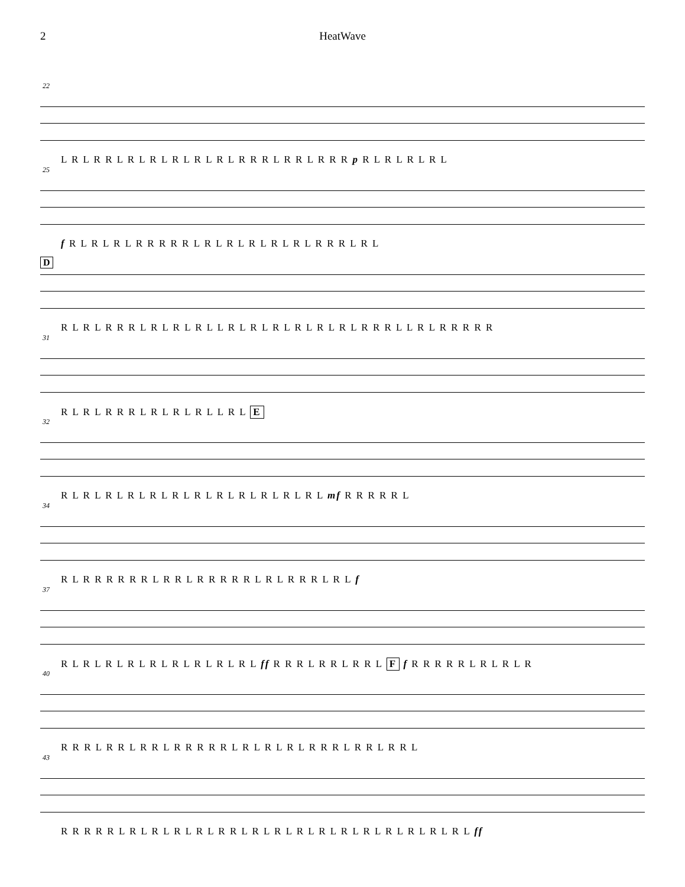2
HeatWave
22
L R L R R L R L R L R L R L R L R R R L R R L R R R p R L R L R L R L
25
f R L R L R L R R R R R L R L R L R L R L R L R R R L R L
D
R L R L R R R L R L R L R L L R L R L R L R L R L R L R R R L L R L R R R R R
31
R L R L R R R L R L R L R L L R L E
32
R L R L R L R L R L R L R L R L R L R L R L R L mf R R R R R L
34
R L R R R R R R L R R L R R R R R L R L R R R L R L f
37
R L R L R L R L R L R L R L R L R L ff R R R L R R L R R L F f R R R R R L R L R L R
40
R R R L R R L R R L R R R R R L R L R L R L R R R L R R L R R L
43
R R R R R L R L R L R L R L R R L R L R L R L R L R L R L R L R L R L R L ff